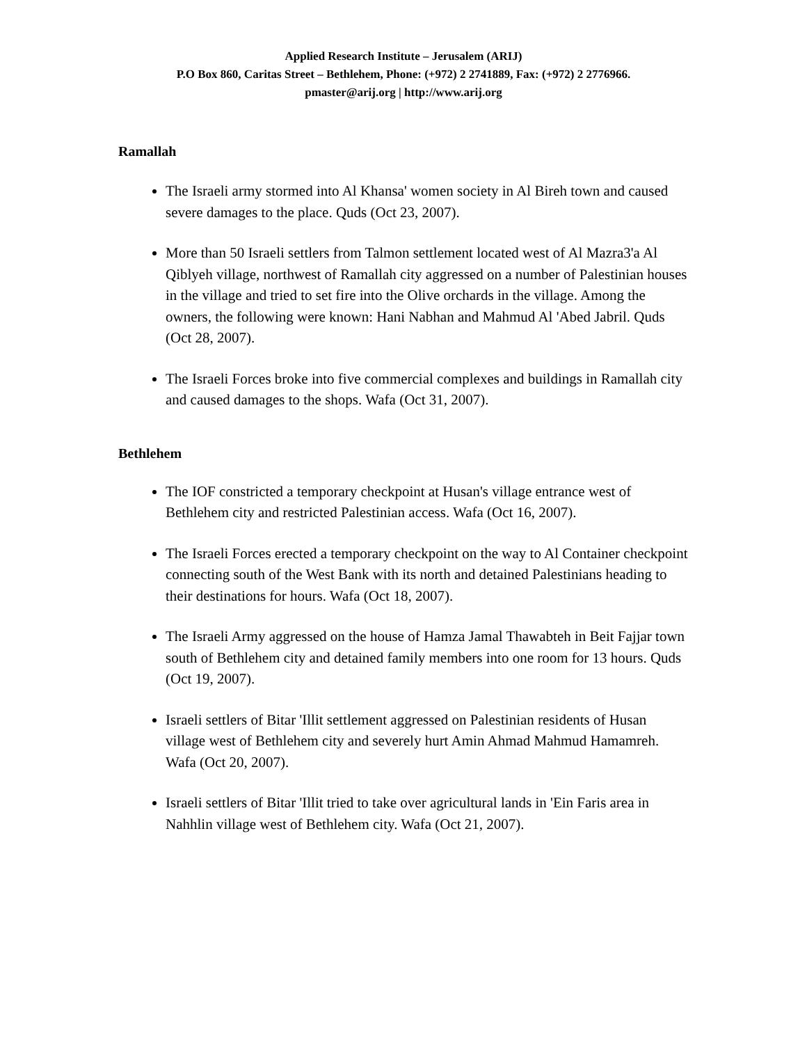Applied Research Institute – Jerusalem (ARIJ)
P.O Box 860, Caritas Street – Bethlehem, Phone: (+972) 2 2741889, Fax: (+972) 2 2776966.
pmaster@arij.org | http://www.arij.org
Ramallah
The Israeli army stormed into Al Khansa' women society in Al Bireh town and caused severe damages to the place. Quds (Oct 23, 2007).
More than 50 Israeli settlers from Talmon settlement located west of Al Mazra3'a Al Qiblyeh village, northwest of Ramallah city aggressed on a number of Palestinian houses in the village and tried to set fire into the Olive orchards in the village. Among the owners, the following were known: Hani Nabhan and Mahmud Al 'Abed Jabril. Quds (Oct 28, 2007).
The Israeli Forces broke into five commercial complexes and buildings in Ramallah city and caused damages to the shops. Wafa (Oct 31, 2007).
Bethlehem
The IOF constricted a temporary checkpoint at Husan's village entrance west of Bethlehem city and restricted Palestinian access. Wafa (Oct 16, 2007).
The Israeli Forces erected a temporary checkpoint on the way to Al Container checkpoint connecting south of the West Bank with its north and detained Palestinians heading to their destinations for hours. Wafa (Oct 18, 2007).
The Israeli Army aggressed on the house of Hamza Jamal Thawabteh in Beit Fajjar town south of Bethlehem city and detained family members into one room for 13 hours. Quds (Oct 19, 2007).
Israeli settlers of Bitar 'Illit settlement aggressed on Palestinian residents of Husan village west of Bethlehem city and severely hurt Amin Ahmad Mahmud Hamamreh. Wafa (Oct 20, 2007).
Israeli settlers of Bitar 'Illit tried to take over agricultural lands in 'Ein Faris area in Nahhlin village west of Bethlehem city. Wafa (Oct 21, 2007).